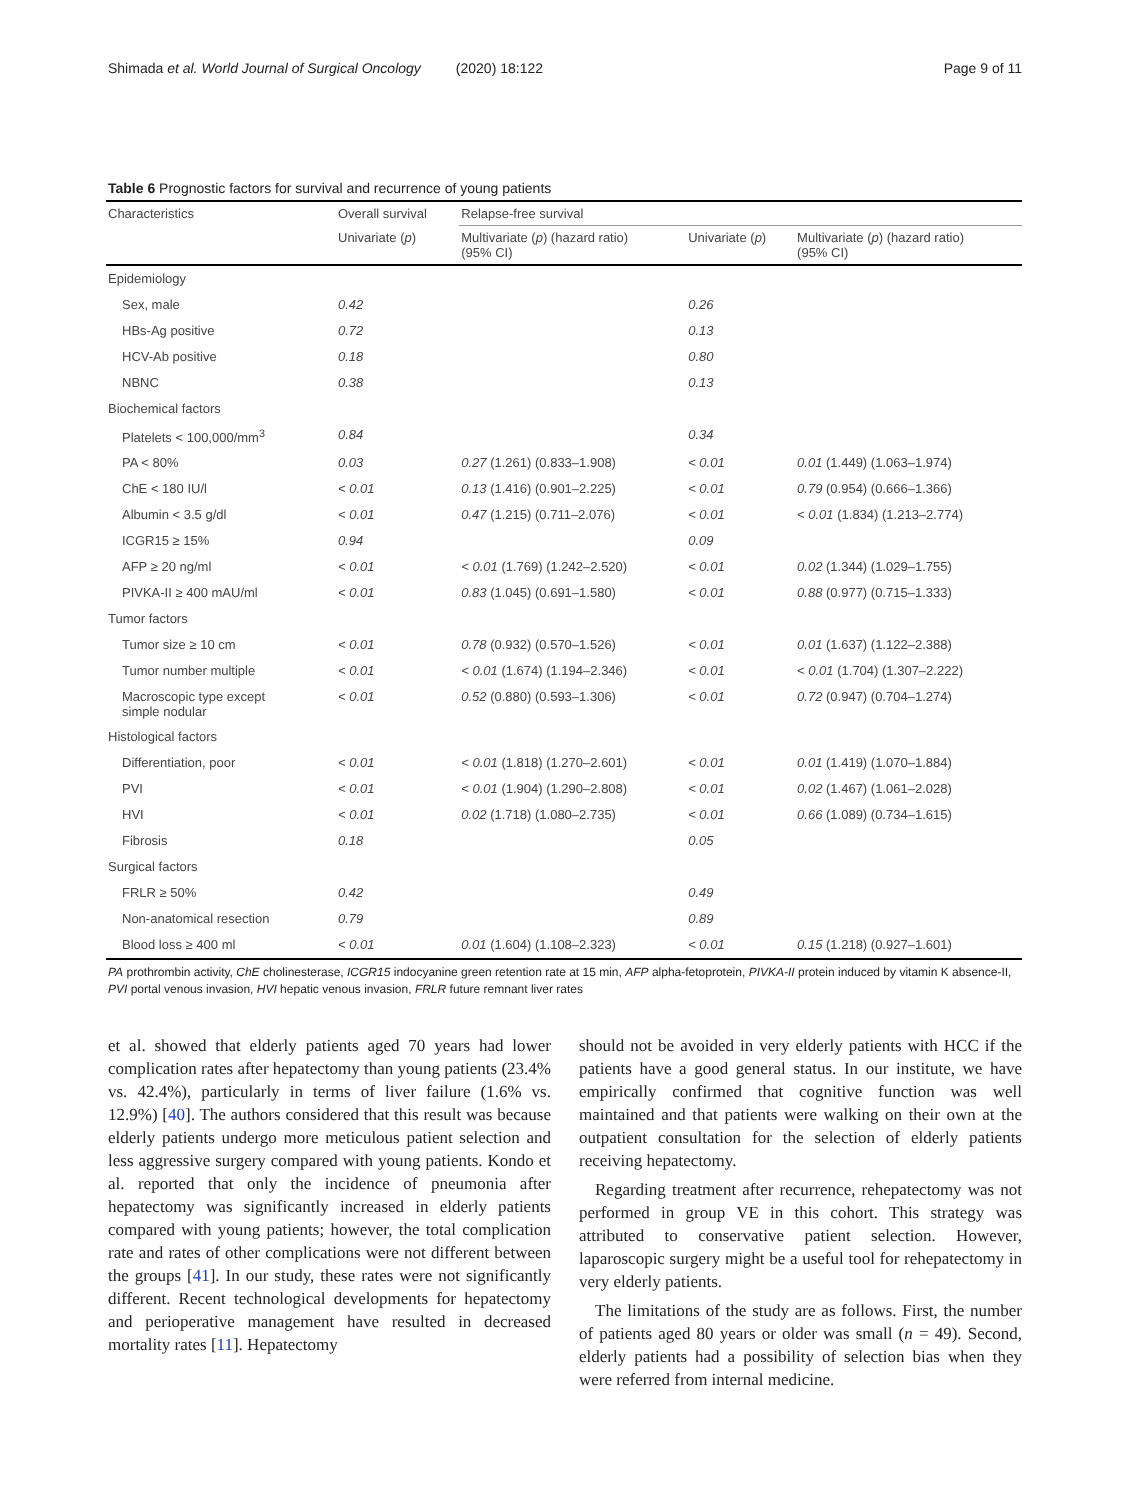Shimada et al. World Journal of Surgical Oncology (2020) 18:122 Page 9 of 11
Table 6 Prognostic factors for survival and recurrence of young patients
| Characteristics | Overall survival | Relapse-free survival | | |
| --- | --- | --- | --- | --- |
| | Univariate ( p ) | Multivariate ( p ) (hazard ratio) (95% CI) | Univariate ( p ) | Multivariate ( p ) (hazard ratio) (95% CI) |
| Epidemiology | | | | |
| Sex, male | 0.42 | | 0.26 | |
| HBs-Ag positive | 0.72 | | 0.13 | |
| HCV-Ab positive | 0.18 | | 0.80 | |
| NBNC | 0.38 | | 0.13 | |
| Biochemical factors | | | | |
| Platelets < 100,000/mm<sup>3</sup> | 0.84 | | 0.34 | |
| PA < 80% | 0.03 | 0.27 (1.261) (0.833–1.908) | < 0.01 | 0.01 (1.449) (1.063–1.974) |
| ChE < 180 IU/l | < 0.01 | 0.13 (1.416) (0.901–2.225) | < 0.01 | 0.79 (0.954) (0.666–1.366) |
| Albumin < 3.5 g/dl | < 0.01 | 0.47 (1.215) (0.711–2.076) | < 0.01 | < 0.01 (1.834) (1.213–2.774) |
| ICGR15 ≥ 15% | 0.94 | | 0.09 | |
| AFP ≥ 20 ng/ml | < 0.01 | < 0.01 (1.769) (1.242–2.520) | < 0.01 | 0.02 (1.344) (1.029–1.755) |
| PIVKA-II ≥ 400 mAU/ml | < 0.01 | 0.83 (1.045) (0.691–1.580) | < 0.01 | 0.88 (0.977) (0.715–1.333) |
| Tumor factors | | | | |
| Tumor size ≥ 10 cm | < 0.01 | 0.78 (0.932) (0.570–1.526) | < 0.01 | 0.01 (1.637) (1.122–2.388) |
| Tumor number multiple | < 0.01 | < 0.01 (1.674) (1.194–2.346) | < 0.01 | < 0.01 (1.704) (1.307–2.222) |
| Macroscopic type except simple nodular | < 0.01 | 0.52 (0.880) (0.593–1.306) | < 0.01 | 0.72 (0.947) (0.704–1.274) |
| Histological factors | | | | |
| Differentiation, poor | < 0.01 | < 0.01 (1.818) (1.270–2.601) | < 0.01 | 0.01 (1.419) (1.070–1.884) |
| PVI | < 0.01 | < 0.01 (1.904) (1.290–2.808) | < 0.01 | 0.02 (1.467) (1.061–2.028) |
| HVI | < 0.01 | 0.02 (1.718) (1.080–2.735) | < 0.01 | 0.66 (1.089) (0.734–1.615) |
| Fibrosis | 0.18 | | 0.05 | |
| Surgical factors | | | | |
| FRLR ≥ 50% | 0.42 | | 0.49 | |
| Non-anatomical resection | 0.79 | | 0.89 | |
| Blood loss ≥ 400 ml | < 0.01 | 0.01 (1.604) (1.108–2.323) | < 0.01 | 0.15 (1.218) (0.927–1.601) |
PA prothrombin activity, ChE cholinesterase, ICGR15 indocyanine green retention rate at 15 min, AFP alpha-fetoprotein, PIVKA-II protein induced by vitamin K absence-II, PVI portal venous invasion, HVI hepatic venous invasion, FRLR future remnant liver rates
et al. showed that elderly patients aged 70 years had lower complication rates after hepatectomy than young patients (23.4% vs. 42.4%), particularly in terms of liver failure (1.6% vs. 12.9%) [40]. The authors considered that this result was because elderly patients undergo more meticulous patient selection and less aggressive surgery compared with young patients. Kondo et al. reported that only the incidence of pneumonia after hepatectomy was significantly increased in elderly patients compared with young patients; however, the total complication rate and rates of other complications were not different between the groups [41]. In our study, these rates were not significantly different. Recent technological developments for hepatectomy and perioperative management have resulted in decreased mortality rates [11]. Hepatectomy
should not be avoided in very elderly patients with HCC if the patients have a good general status. In our institute, we have empirically confirmed that cognitive function was well maintained and that patients were walking on their own at the outpatient consultation for the selection of elderly patients receiving hepatectomy.
Regarding treatment after recurrence, rehepatectomy was not performed in group VE in this cohort. This strategy was attributed to conservative patient selection. However, laparoscopic surgery might be a useful tool for rehepatectomy in very elderly patients.
The limitations of the study are as follows. First, the number of patients aged 80 years or older was small (n = 49). Second, elderly patients had a possibility of selection bias when they were referred from internal medicine.